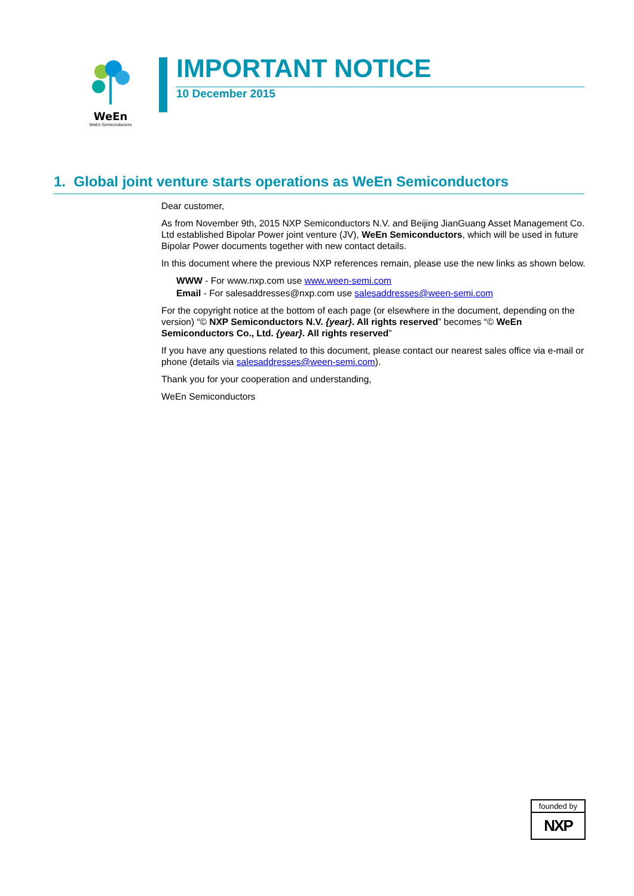WeEn
WeEn Semiconductors
IMPORTANT NOTICE
10 December 2015
1. Global joint venture starts operations as WeEn Semiconductors
Dear customer,
As from November 9th, 2015 NXP Semiconductors N.V. and Beijing JianGuang Asset Management Co. Ltd established Bipolar Power joint venture (JV), WeEn Semiconductors, which will be used in future Bipolar Power documents together with new contact details.
In this document where the previous NXP references remain, please use the new links as shown below.
WWW - For www.nxp.com use www.ween-semi.com
Email - For salesaddresses@nxp.com use salesaddresses@ween-semi.com
For the copyright notice at the bottom of each page (or elsewhere in the document, depending on the version) “© NXP Semiconductors N.V. {year}. All rights reserved” becomes “© WeEn Semiconductors Co., Ltd. {year}. All rights reserved”
If you have any questions related to this document, please contact our nearest sales office via e-mail or phone (details via salesaddresses@ween-semi.com).
Thank you for your cooperation and understanding,
WeEn Semiconductors
founded by
NXP